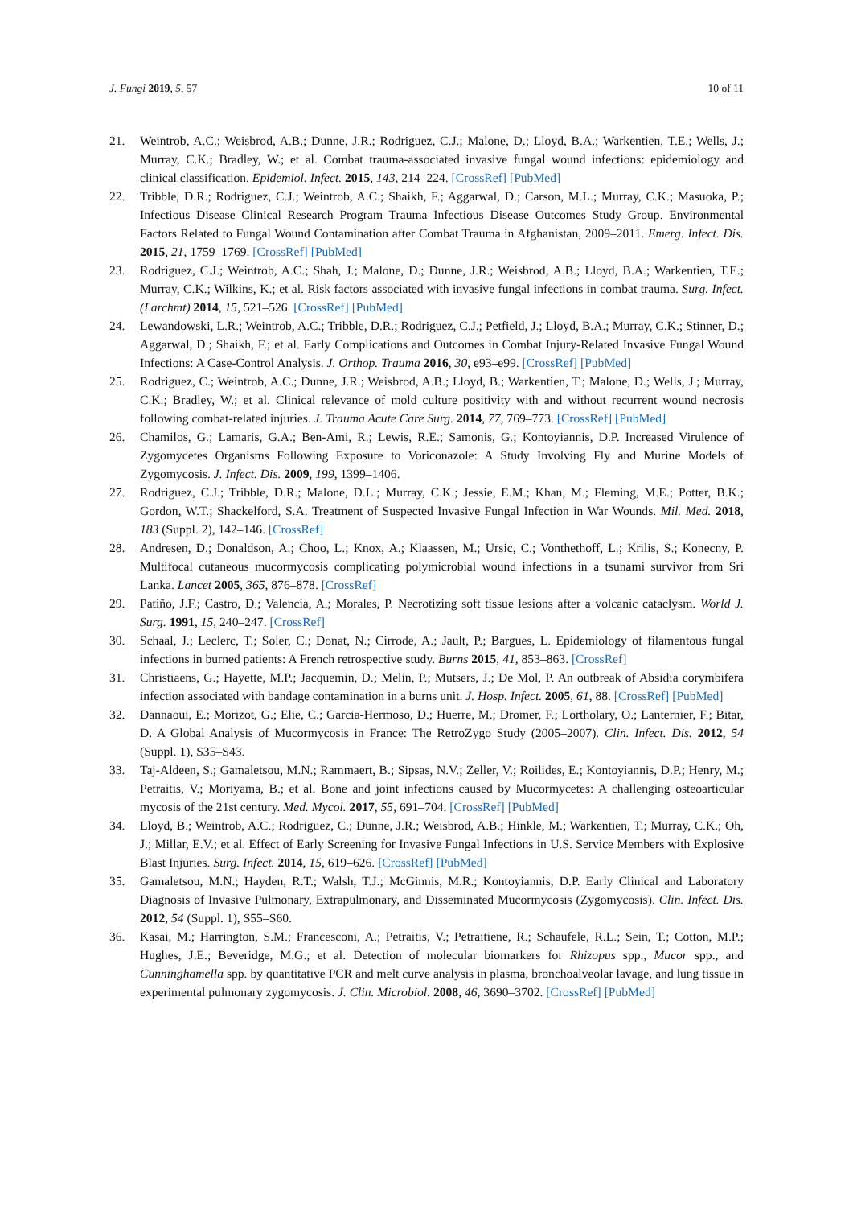J. Fungi 2019, 5, 57 10 of 11
21. Weintrob, A.C.; Weisbrod, A.B.; Dunne, J.R.; Rodriguez, C.J.; Malone, D.; Lloyd, B.A.; Warkentien, T.E.; Wells, J.; Murray, C.K.; Bradley, W.; et al. Combat trauma-associated invasive fungal wound infections: epidemiology and clinical classification. Epidemiol. Infect. 2015, 143, 214–224. [CrossRef] [PubMed]
22. Tribble, D.R.; Rodriguez, C.J.; Weintrob, A.C.; Shaikh, F.; Aggarwal, D.; Carson, M.L.; Murray, C.K.; Masuoka, P.; Infectious Disease Clinical Research Program Trauma Infectious Disease Outcomes Study Group. Environmental Factors Related to Fungal Wound Contamination after Combat Trauma in Afghanistan, 2009–2011. Emerg. Infect. Dis. 2015, 21, 1759–1769. [CrossRef] [PubMed]
23. Rodriguez, C.J.; Weintrob, A.C.; Shah, J.; Malone, D.; Dunne, J.R.; Weisbrod, A.B.; Lloyd, B.A.; Warkentien, T.E.; Murray, C.K.; Wilkins, K.; et al. Risk factors associated with invasive fungal infections in combat trauma. Surg. Infect. (Larchmt) 2014, 15, 521–526. [CrossRef] [PubMed]
24. Lewandowski, L.R.; Weintrob, A.C.; Tribble, D.R.; Rodriguez, C.J.; Petfield, J.; Lloyd, B.A.; Murray, C.K.; Stinner, D.; Aggarwal, D.; Shaikh, F.; et al. Early Complications and Outcomes in Combat Injury-Related Invasive Fungal Wound Infections: A Case-Control Analysis. J. Orthop. Trauma 2016, 30, e93–e99. [CrossRef] [PubMed]
25. Rodriguez, C.; Weintrob, A.C.; Dunne, J.R.; Weisbrod, A.B.; Lloyd, B.; Warkentien, T.; Malone, D.; Wells, J.; Murray, C.K.; Bradley, W.; et al. Clinical relevance of mold culture positivity with and without recurrent wound necrosis following combat-related injuries. J. Trauma Acute Care Surg. 2014, 77, 769–773. [CrossRef] [PubMed]
26. Chamilos, G.; Lamaris, G.A.; Ben-Ami, R.; Lewis, R.E.; Samonis, G.; Kontoyiannis, D.P. Increased Virulence of Zygomycetes Organisms Following Exposure to Voriconazole: A Study Involving Fly and Murine Models of Zygomycosis. J. Infect. Dis. 2009, 199, 1399–1406.
27. Rodriguez, C.J.; Tribble, D.R.; Malone, D.L.; Murray, C.K.; Jessie, E.M.; Khan, M.; Fleming, M.E.; Potter, B.K.; Gordon, W.T.; Shackelford, S.A. Treatment of Suspected Invasive Fungal Infection in War Wounds. Mil. Med. 2018, 183 (Suppl. 2), 142–146. [CrossRef]
28. Andresen, D.; Donaldson, A.; Choo, L.; Knox, A.; Klaassen, M.; Ursic, C.; Vonthethoff, L.; Krilis, S.; Konecny, P. Multifocal cutaneous mucormycosis complicating polymicrobial wound infections in a tsunami survivor from Sri Lanka. Lancet 2005, 365, 876–878. [CrossRef]
29. Patiño, J.F.; Castro, D.; Valencia, A.; Morales, P. Necrotizing soft tissue lesions after a volcanic cataclysm. World J. Surg. 1991, 15, 240–247. [CrossRef]
30. Schaal, J.; Leclerc, T.; Soler, C.; Donat, N.; Cirrode, A.; Jault, P.; Bargues, L. Epidemiology of filamentous fungal infections in burned patients: A French retrospective study. Burns 2015, 41, 853–863. [CrossRef]
31. Christiaens, G.; Hayette, M.P.; Jacquemin, D.; Melin, P.; Mutsers, J.; De Mol, P. An outbreak of Absidia corymbifera infection associated with bandage contamination in a burns unit. J. Hosp. Infect. 2005, 61, 88. [CrossRef] [PubMed]
32. Dannaoui, E.; Morizot, G.; Elie, C.; Garcia-Hermoso, D.; Huerre, M.; Dromer, F.; Lortholary, O.; Lanternier, F.; Bitar, D. A Global Analysis of Mucormycosis in France: The RetroZygo Study (2005–2007). Clin. Infect. Dis. 2012, 54 (Suppl. 1), S35–S43.
33. Taj-Aldeen, S.; Gamaletsou, M.N.; Rammaert, B.; Sipsas, N.V.; Zeller, V.; Roilides, E.; Kontoyiannis, D.P.; Henry, M.; Petraitis, V.; Moriyama, B.; et al. Bone and joint infections caused by Mucormycetes: A challenging osteoarticular mycosis of the 21st century. Med. Mycol. 2017, 55, 691–704. [CrossRef] [PubMed]
34. Lloyd, B.; Weintrob, A.C.; Rodriguez, C.; Dunne, J.R.; Weisbrod, A.B.; Hinkle, M.; Warkentien, T.; Murray, C.K.; Oh, J.; Millar, E.V.; et al. Effect of Early Screening for Invasive Fungal Infections in U.S. Service Members with Explosive Blast Injuries. Surg. Infect. 2014, 15, 619–626. [CrossRef] [PubMed]
35. Gamaletsou, M.N.; Hayden, R.T.; Walsh, T.J.; McGinnis, M.R.; Kontoyiannis, D.P. Early Clinical and Laboratory Diagnosis of Invasive Pulmonary, Extrapulmonary, and Disseminated Mucormycosis (Zygomycosis). Clin. Infect. Dis. 2012, 54 (Suppl. 1), S55–S60.
36. Kasai, M.; Harrington, S.M.; Francesconi, A.; Petraitis, V.; Petraitiene, R.; Schaufele, R.L.; Sein, T.; Cotton, M.P.; Hughes, J.E.; Beveridge, M.G.; et al. Detection of molecular biomarkers for Rhizopus spp., Mucor spp., and Cunninghamella spp. by quantitative PCR and melt curve analysis in plasma, bronchoalveolar lavage, and lung tissue in experimental pulmonary zygomycosis. J. Clin. Microbiol. 2008, 46, 3690–3702. [CrossRef] [PubMed]